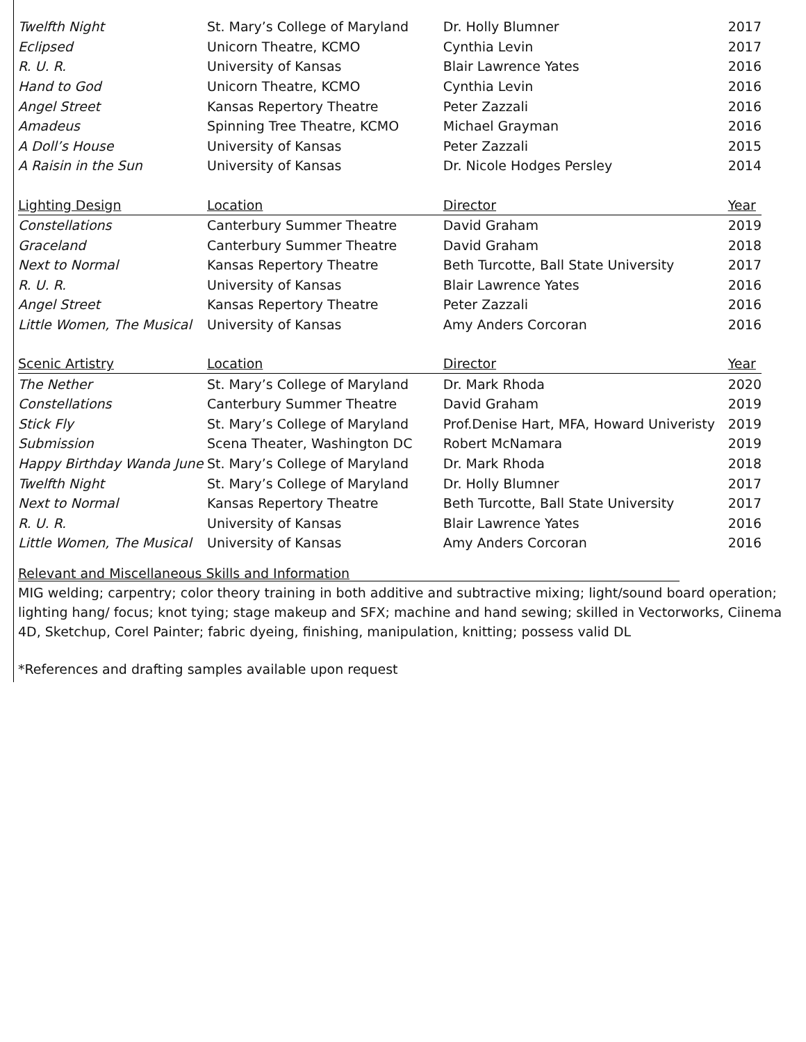| Twelfth Night | St. Mary’s College of Maryland | Dr. Holly Blumner | 2017 |
| Eclipsed | Unicorn Theatre, KCMO | Cynthia Levin | 2017 |
| R. U. R. | University of Kansas | Blair Lawrence Yates | 2016 |
| Hand to God | Unicorn Theatre, KCMO | Cynthia Levin | 2016 |
| Angel Street | Kansas Repertory Theatre | Peter Zazzali | 2016 |
| Amadeus | Spinning Tree Theatre, KCMO | Michael Grayman | 2016 |
| A Doll’s House | University of Kansas | Peter Zazzali | 2015 |
| A Raisin in the Sun | University of Kansas | Dr. Nicole Hodges Persley | 2014 |
| Lighting Design | Location | Director | Year |
| Constellations | Canterbury Summer Theatre | David Graham | 2019 |
| Graceland | Canterbury Summer Theatre | David Graham | 2018 |
| Next to Normal | Kansas Repertory Theatre | Beth Turcotte, Ball State University | 2017 |
| R. U. R. | University of Kansas | Blair Lawrence Yates | 2016 |
| Angel Street | Kansas Repertory Theatre | Peter Zazzali | 2016 |
| Little Women, The Musical | University of Kansas | Amy Anders Corcoran | 2016 |
| Scenic Artistry | Location | Director | Year |
| The Nether | St. Mary’s College of Maryland | Dr. Mark Rhoda | 2020 |
| Constellations | Canterbury Summer Theatre | David Graham | 2019 |
| Stick Fly | St. Mary’s College of Maryland | Prof.Denise Hart, MFA, Howard Univeristy | 2019 |
| Submission | Scena Theater, Washington DC | Robert McNamara | 2019 |
| Happy Birthday Wanda June | St. Mary’s College of Maryland | Dr. Mark Rhoda | 2018 |
| Twelfth Night | St. Mary’s College of Maryland | Dr. Holly Blumner | 2017 |
| Next to Normal | Kansas Repertory Theatre | Beth Turcotte, Ball State University | 2017 |
| R. U. R. | University of Kansas | Blair Lawrence Yates | 2016 |
| Little Women, The Musical | University of Kansas | Amy Anders Corcoran | 2016 |
Relevant and Miscellaneous Skills and Information
MIG welding; carpentry; color theory training in both additive and subtractive mixing; light/sound board operation; lighting hang/ focus; knot tying; stage makeup and SFX; machine and hand sewing; skilled in Vectorworks, Ciinema 4D, Sketchup, Corel Painter; fabric dyeing, finishing, manipulation, knitting; possess valid DL
*References and drafting samples available upon request